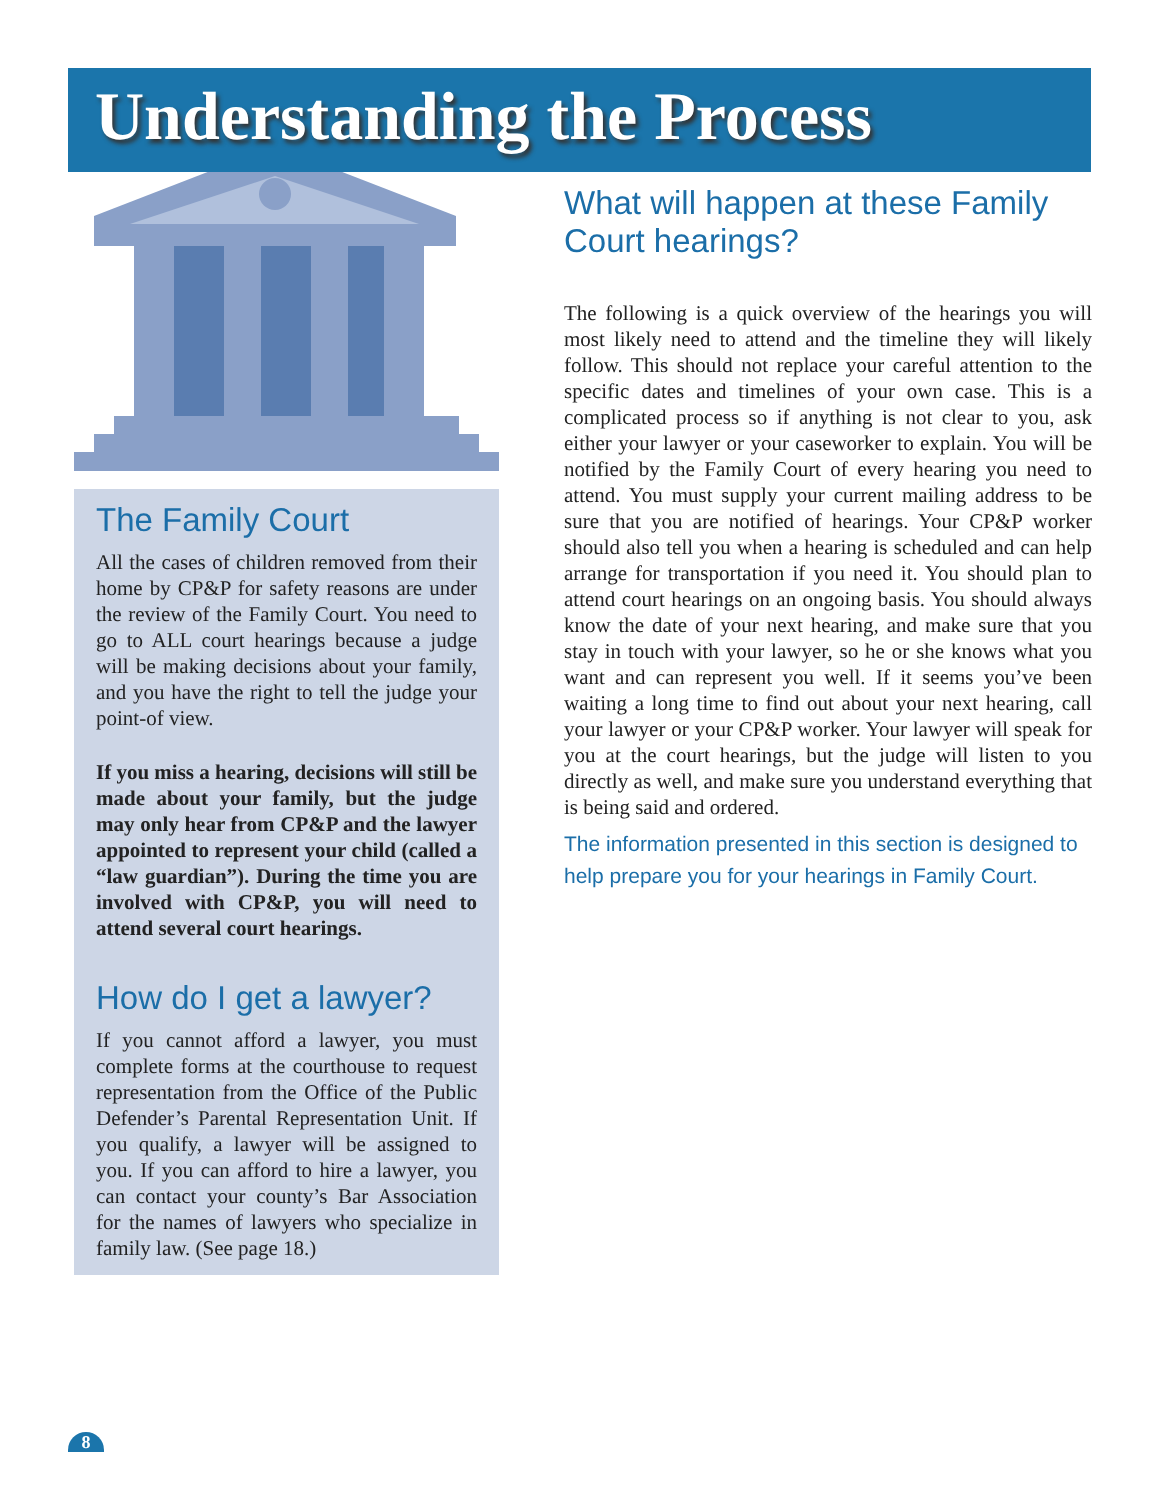Understanding the Process
The Family Court
All the cases of children removed from their home by CP&P for safety reasons are under the review of the Family Court. You need to go to ALL court hearings because a judge will be making decisions about your family, and you have the right to tell the judge your point-of view.
If you miss a hearing, decisions will still be made about your family, but the judge may only hear from CP&P and the lawyer appointed to represent your child (called a “law guardian”). During the time you are involved with CP&P, you will need to attend several court hearings.
How do I get a lawyer?
If you cannot afford a lawyer, you must complete forms at the courthouse to request representation from the Office of the Public Defender’s Parental Representation Unit. If you qualify, a lawyer will be assigned to you. If you can afford to hire a lawyer, you can contact your county’s Bar Association for the names of lawyers who specialize in family law. (See page 18.)
What will happen at these Family Court hearings?
The following is a quick overview of the hearings you will most likely need to attend and the timeline they will likely follow. This should not replace your careful attention to the specific dates and timelines of your own case. This is a complicated process so if anything is not clear to you, ask either your lawyer or your caseworker to explain. You will be notified by the Family Court of every hearing you need to attend. You must supply your current mailing address to be sure that you are notified of hearings. Your CP&P worker should also tell you when a hearing is scheduled and can help arrange for transportation if you need it. You should plan to attend court hearings on an ongoing basis. You should always know the date of your next hearing, and make sure that you stay in touch with your lawyer, so he or she knows what you want and can represent you well. If it seems you’ve been waiting a long time to find out about your next hearing, call your lawyer or your CP&P worker. Your lawyer will speak for you at the court hearings, but the judge will listen to you directly as well, and make sure you understand everything that is being said and ordered.
The information presented in this section is designed to help prepare you for your hearings in Family Court.
8